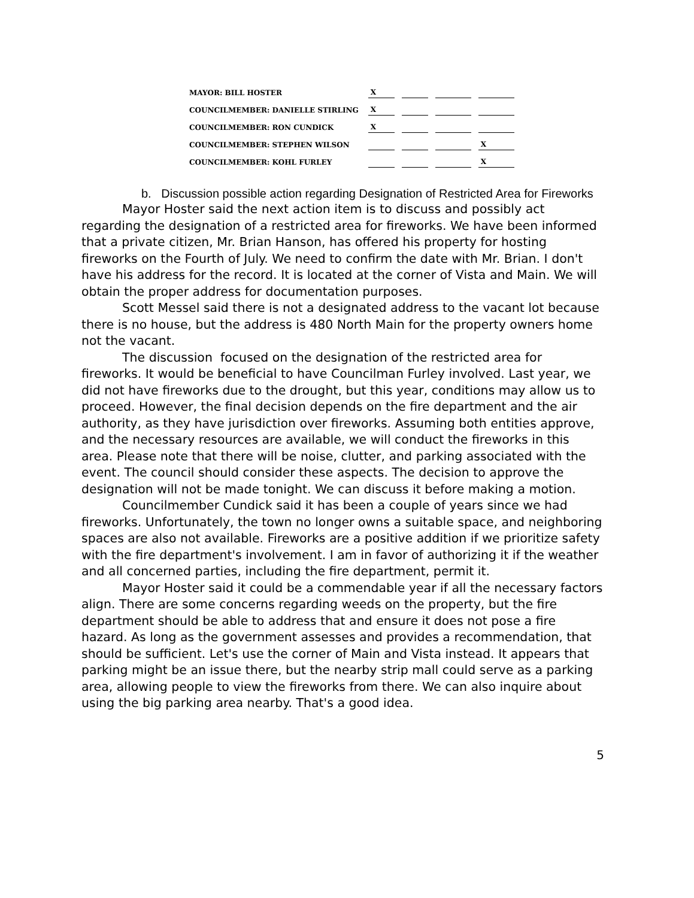| MAYOR: BILL HOSTER | X | | | |
| COUNCILMEMBER: DANIELLE STIRLING | X | | | |
| COUNCILMEMBER: RON CUNDICK | X | | | |
| COUNCILMEMBER: STEPHEN WILSON | | | | X |
| COUNCILMEMBER: KOHL FURLEY | | | | X |
b. Discussion possible action regarding Designation of Restricted Area for Fireworks
Mayor Hoster said the next action item is to discuss and possibly act regarding the designation of a restricted area for fireworks. We have been informed that a private citizen, Mr. Brian Hanson, has offered his property for hosting fireworks on the Fourth of July. We need to confirm the date with Mr. Brian. I don't have his address for the record. It is located at the corner of Vista and Main. We will obtain the proper address for documentation purposes.
Scott Messel said there is not a designated address to the vacant lot because there is no house, but the address is 480 North Main for the property owners home not the vacant.
The discussion focused on the designation of the restricted area for fireworks. It would be beneficial to have Councilman Furley involved. Last year, we did not have fireworks due to the drought, but this year, conditions may allow us to proceed. However, the final decision depends on the fire department and the air authority, as they have jurisdiction over fireworks. Assuming both entities approve, and the necessary resources are available, we will conduct the fireworks in this area. Please note that there will be noise, clutter, and parking associated with the event. The council should consider these aspects. The decision to approve the designation will not be made tonight. We can discuss it before making a motion.
Councilmember Cundick said it has been a couple of years since we had fireworks. Unfortunately, the town no longer owns a suitable space, and neighboring spaces are also not available. Fireworks are a positive addition if we prioritize safety with the fire department's involvement. I am in favor of authorizing it if the weather and all concerned parties, including the fire department, permit it.
Mayor Hoster said it could be a commendable year if all the necessary factors align. There are some concerns regarding weeds on the property, but the fire department should be able to address that and ensure it does not pose a fire hazard. As long as the government assesses and provides a recommendation, that should be sufficient. Let's use the corner of Main and Vista instead. It appears that parking might be an issue there, but the nearby strip mall could serve as a parking area, allowing people to view the fireworks from there. We can also inquire about using the big parking area nearby. That's a good idea.
5